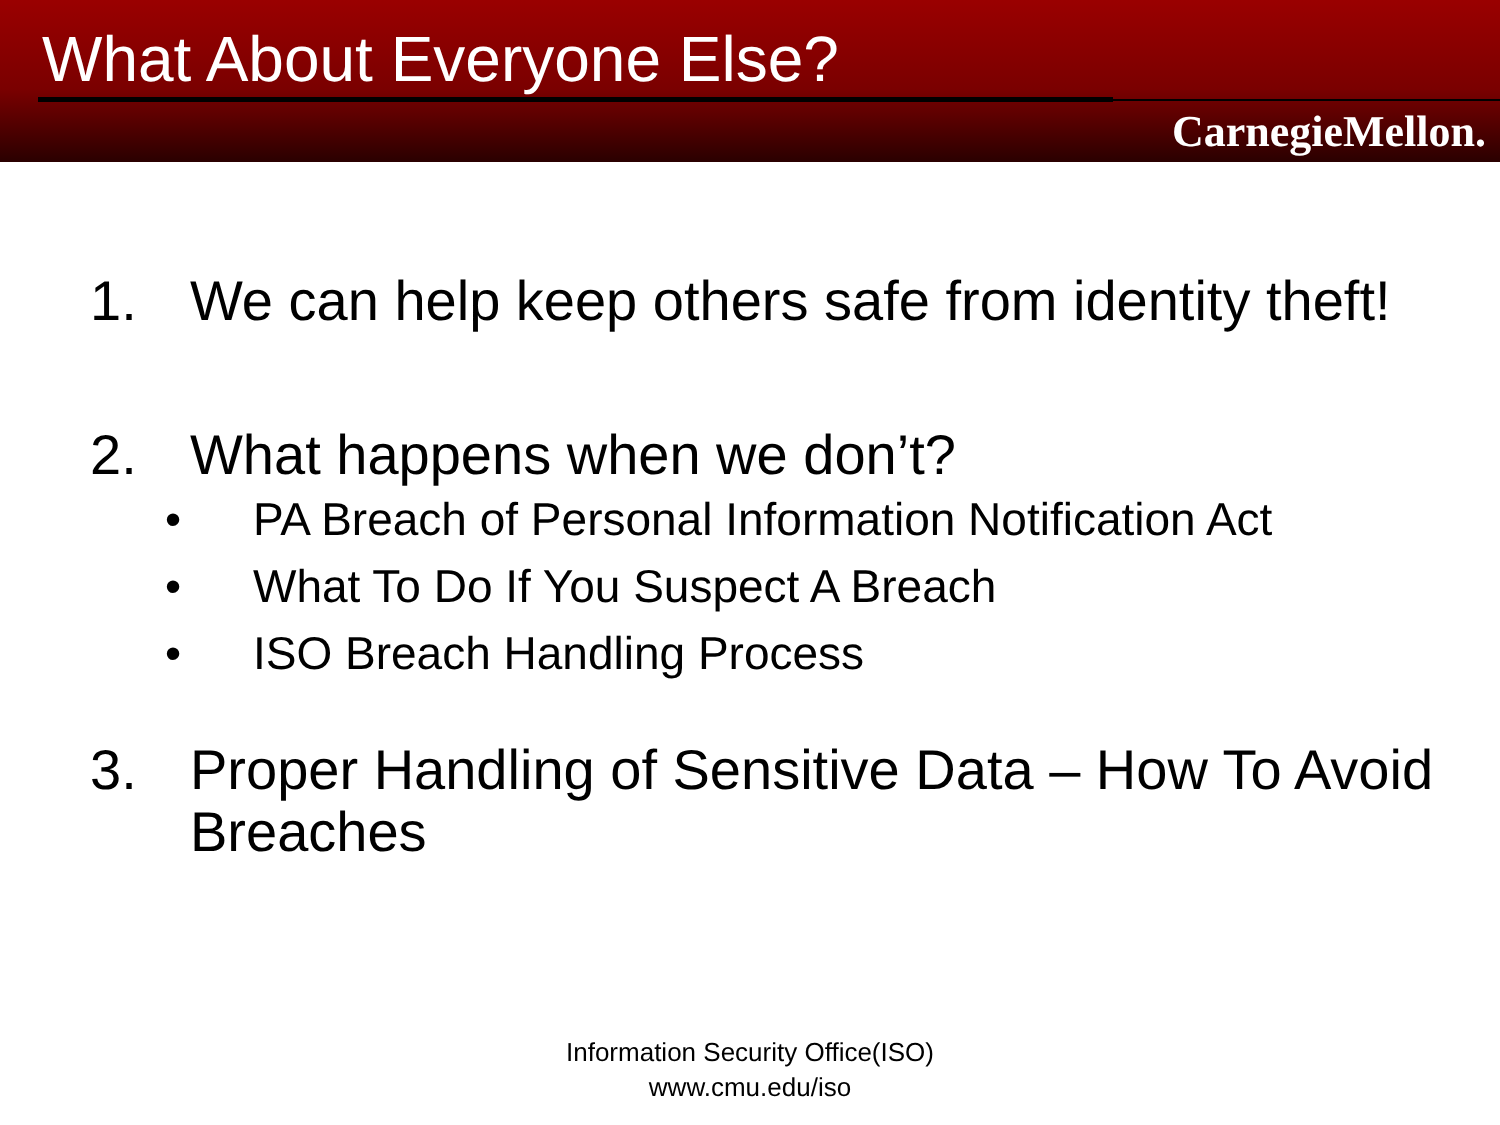What About Everyone Else?
CarnegieMellon.
1. We can help keep others safe from identity theft!
2. What happens when we don’t?
• PA Breach of Personal Information Notification Act
• What To Do If You Suspect A Breach
• ISO Breach Handling Process
3. Proper Handling of Sensitive Data – How To Avoid Breaches
Information Security Office(ISO)
www.cmu.edu/iso